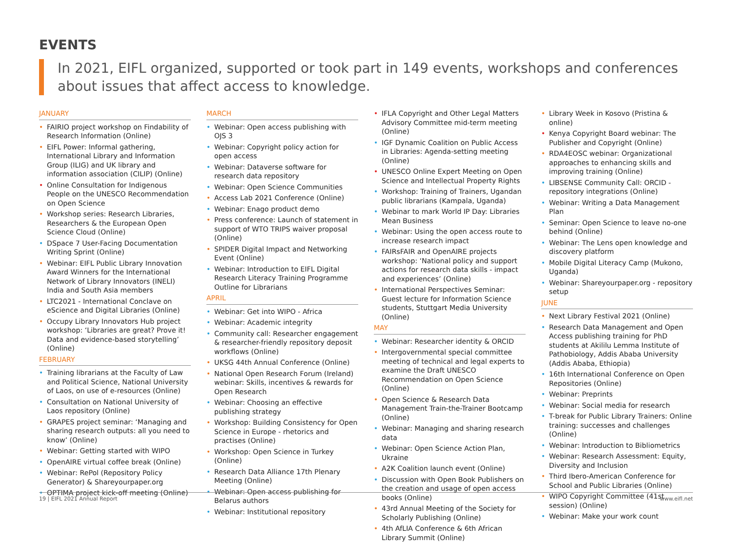EVENTS
In 2021, EIFL organized, supported or took part in 149 events, workshops and conferences about issues that affect access to knowledge.
JANUARY
• FAIRIO project workshop on Findability of Research Information (Online)
• EIFL Power: Informal gathering, International Library and Information Group (ILIG) and UK library and information association (CILIP) (Online)
• Online Consultation for Indigenous People on the UNESCO Recommendation on Open Science
• Workshop series: Research Libraries, Researchers & the European Open Science Cloud (Online)
• DSpace 7 User-Facing Documentation Writing Sprint (Online)
• Webinar: EIFL Public Library Innovation Award Winners for the International Network of Library Innovators (INELI) India and South Asia members
• LTC2021 - International Conclave on eScience and Digital Libraries (Online)
• Occupy Library Innovators Hub project workshop: ‘Libraries are great? Prove it! Data and evidence-based storytelling’ (Online)
FEBRUARY
• Training librarians at the Faculty of Law and Political Science, National University of Laos, on use of e-resources (Online)
• Consultation on National University of Laos repository (Online)
• GRAPES project seminar: ‘Managing and sharing research outputs: all you need to know’ (Online)
• Webinar: Getting started with WIPO
• OpenAIRE virtual coffee break (Online)
• Webinar: RePol (Repository Policy Generator) & Shareyourpaper.org
• OPTIMA project kick-off meeting (Online)
MARCH
• Webinar: Open access publishing with OJS 3
• Webinar: Copyright policy action for open access
• Webinar: Dataverse software for research data repository
• Webinar: Open Science Communities
• Access Lab 2021 Conference (Online)
• Webinar: Enago product demo
• Press conference: Launch of statement in support of WTO TRIPS waiver proposal (Online)
• SPIDER Digital Impact and Networking Event (Online)
• Webinar: Introduction to EIFL Digital Research Literacy Training Programme Outline for Librarians
APRIL
• Webinar: Get into WIPO - Africa
• Webinar: Academic integrity
• Community call: Researcher engagement & researcher-friendly repository deposit workflows (Online)
• UKSG 44th Annual Conference (Online)
• National Open Research Forum (Ireland) webinar: Skills, incentives & rewards for Open Research
• Webinar: Choosing an effective publishing strategy
• Workshop: Building Consistency for Open Science in Europe - rhetorics and practises (Online)
• Workshop: Open Science in Turkey (Online)
• Research Data Alliance 17th Plenary Meeting (Online)
• Webinar: Open access publishing for Belarus authors
• Webinar: Institutional repository
• IFLA Copyright and Other Legal Matters Advisory Committee mid-term meeting (Online)
• IGF Dynamic Coalition on Public Access in Libraries: Agenda-setting meeting (Online)
• UNESCO Online Expert Meeting on Open Science and Intellectual Property Rights
• Workshop: Training of Trainers, Ugandan public librarians (Kampala, Uganda)
• Webinar to mark World IP Day: Libraries Mean Business
• Webinar: Using the open access route to increase research impact
• FAIRsFAIR and OpenAIRE projects workshop: ‘National policy and support actions for research data skills - impact and experiences’ (Online)
• International Perspectives Seminar: Guest lecture for Information Science students, Stuttgart Media University (Online)
MAY
• Webinar: Researcher identity & ORCID
• Intergovernmental special committee meeting of technical and legal experts to examine the Draft UNESCO Recommendation on Open Science (Online)
• Open Science & Research Data Management Train-the-Trainer Bootcamp (Online)
• Webinar: Managing and sharing research data
• Webinar: Open Science Action Plan, Ukraine
• A2K Coalition launch event (Online)
• Discussion with Open Book Publishers on the creation and usage of open access books (Online)
• 43rd Annual Meeting of the Society for Scholarly Publishing (Online)
• 4th AfLIA Conference & 6th African Library Summit (Online)
• Library Week in Kosovo (Pristina & online)
• Kenya Copyright Board webinar: The Publisher and Copyright (Online)
• RDA4EOSC webinar: Organizational approaches to enhancing skills and improving training (Online)
• LIBSENSE Community Call: ORCID - repository integrations (Online)
• Webinar: Writing a Data Management Plan
• Seminar: Open Science to leave no-one behind (Online)
• Webinar: The Lens open knowledge and discovery platform
• Mobile Digital Literacy Camp (Mukono, Uganda)
• Webinar: Shareyourpaper.org - repository setup
JUNE
• Next Library Festival 2021 (Online)
• Research Data Management and Open Access publishing training for PhD students at Akililu Lemma Institute of Pathobiology, Addis Ababa University (Addis Ababa, Ethiopia)
• 16th International Conference on Open Repositories (Online)
• Webinar: Preprints
• Webinar: Social media for research
• T-break for Public Library Trainers: Online training: successes and challenges (Online)
• Webinar: Introduction to Bibliometrics
• Webinar: Research Assessment: Equity, Diversity and Inclusion
• Third Ibero-American Conference for School and Public Libraries (Online)
• WIPO Copyright Committee (41st session) (Online)
• Webinar: Make your work count
19 | EIFL 2021 Annual Report www.eifl.net